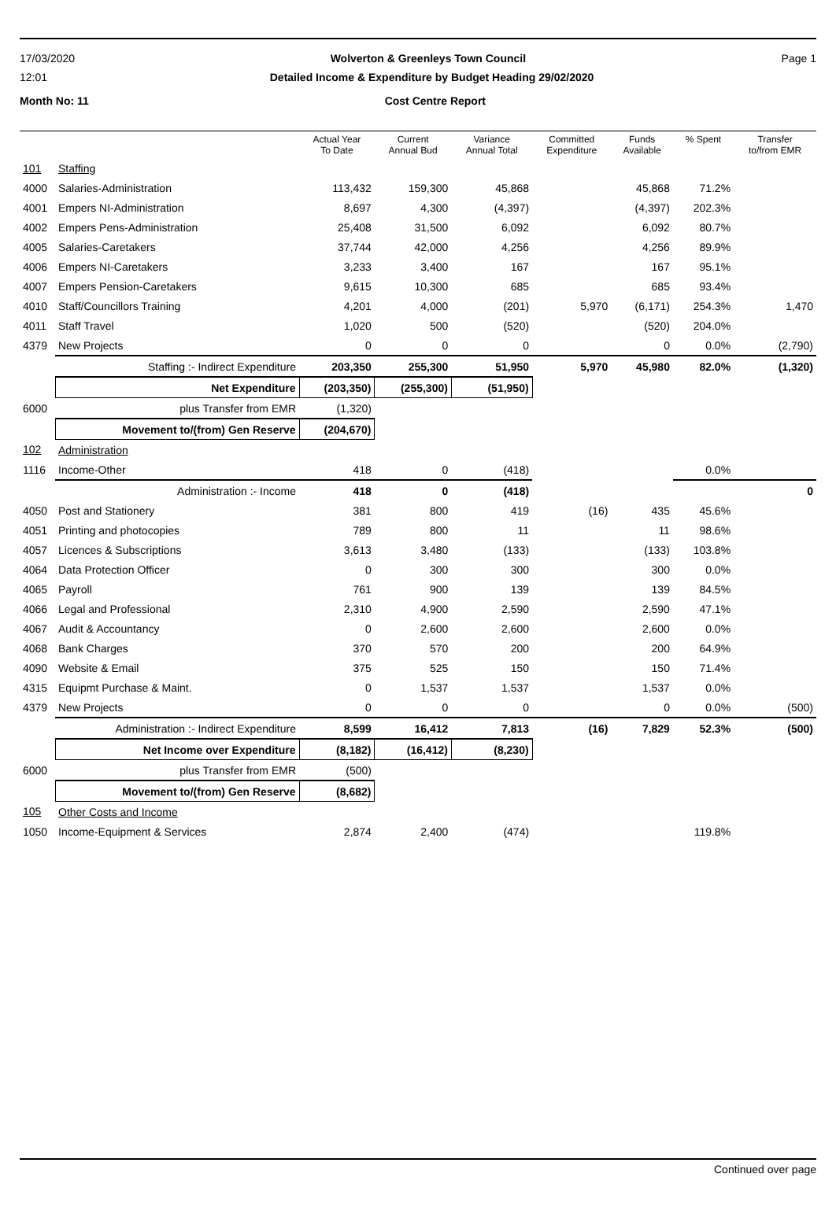17/03/2020 Wolverton & Greenleys Town Council Page 1
12:01 Detailed Income & Expenditure by Budget Heading 29/02/2020
Month No: 11 Cost Centre Report
| | | Actual Year To Date | Current Annual Bud | Variance Annual Total | Committed Expenditure | Funds Available | % Spent | Transfer to/from EMR |
| --- | --- | --- | --- | --- | --- | --- | --- | --- |
| 101 | Staffing | | | | | | | |
| 4000 | Salaries-Administration | 113,432 | 159,300 | 45,868 | | 45,868 | 71.2% | |
| 4001 | Empers NI-Administration | 8,697 | 4,300 | (4,397) | | (4,397) | 202.3% | |
| 4002 | Empers Pens-Administration | 25,408 | 31,500 | 6,092 | | 6,092 | 80.7% | |
| 4005 | Salaries-Caretakers | 37,744 | 42,000 | 4,256 | | 4,256 | 89.9% | |
| 4006 | Empers NI-Caretakers | 3,233 | 3,400 | 167 | | 167 | 95.1% | |
| 4007 | Empers Pension-Caretakers | 9,615 | 10,300 | 685 | | 685 | 93.4% | |
| 4010 | Staff/Councillors Training | 4,201 | 4,000 | (201) | 5,970 | (6,171) | 254.3% | 1,470 |
| 4011 | Staff Travel | 1,020 | 500 | (520) | | (520) | 204.0% | |
| 4379 | New Projects | 0 | 0 | 0 | | 0 | 0.0% | (2,790) |
| | Staffing :- Indirect Expenditure | 203,350 | 255,300 | 51,950 | 5,970 | 45,980 | 82.0% | (1,320) |
| | Net Expenditure | (203,350) | (255,300) | (51,950) | | | | |
| 6000 | plus Transfer from EMR | (1,320) | | | | | | |
| | Movement to/(from) Gen Reserve | (204,670) | | | | | | |
| 102 | Administration | | | | | | | |
| 1116 | Income-Other | 418 | 0 | (418) | | | 0.0% | |
| | Administration :- Income | 418 | 0 | (418) | | | | 0 |
| 4050 | Post and Stationery | 381 | 800 | 419 | (16) | 435 | 45.6% | |
| 4051 | Printing and photocopies | 789 | 800 | 11 | | 11 | 98.6% | |
| 4057 | Licences & Subscriptions | 3,613 | 3,480 | (133) | | (133) | 103.8% | |
| 4064 | Data Protection Officer | 0 | 300 | 300 | | 300 | 0.0% | |
| 4065 | Payroll | 761 | 900 | 139 | | 139 | 84.5% | |
| 4066 | Legal and Professional | 2,310 | 4,900 | 2,590 | | 2,590 | 47.1% | |
| 4067 | Audit & Accountancy | 0 | 2,600 | 2,600 | | 2,600 | 0.0% | |
| 4068 | Bank Charges | 370 | 570 | 200 | | 200 | 64.9% | |
| 4090 | Website & Email | 375 | 525 | 150 | | 150 | 71.4% | |
| 4315 | Equipmt Purchase & Maint. | 0 | 1,537 | 1,537 | | 1,537 | 0.0% | |
| 4379 | New Projects | 0 | 0 | 0 | | 0 | 0.0% | (500) |
| | Administration :- Indirect Expenditure | 8,599 | 16,412 | 7,813 | (16) | 7,829 | 52.3% | (500) |
| | Net Income over Expenditure | (8,182) | (16,412) | (8,230) | | | | |
| 6000 | plus Transfer from EMR | (500) | | | | | | |
| | Movement to/(from) Gen Reserve | (8,682) | | | | | | |
| 105 | Other Costs and Income | | | | | | | |
| 1050 | Income-Equipment & Services | 2,874 | 2,400 | (474) | | | 119.8% | |
Continued over page